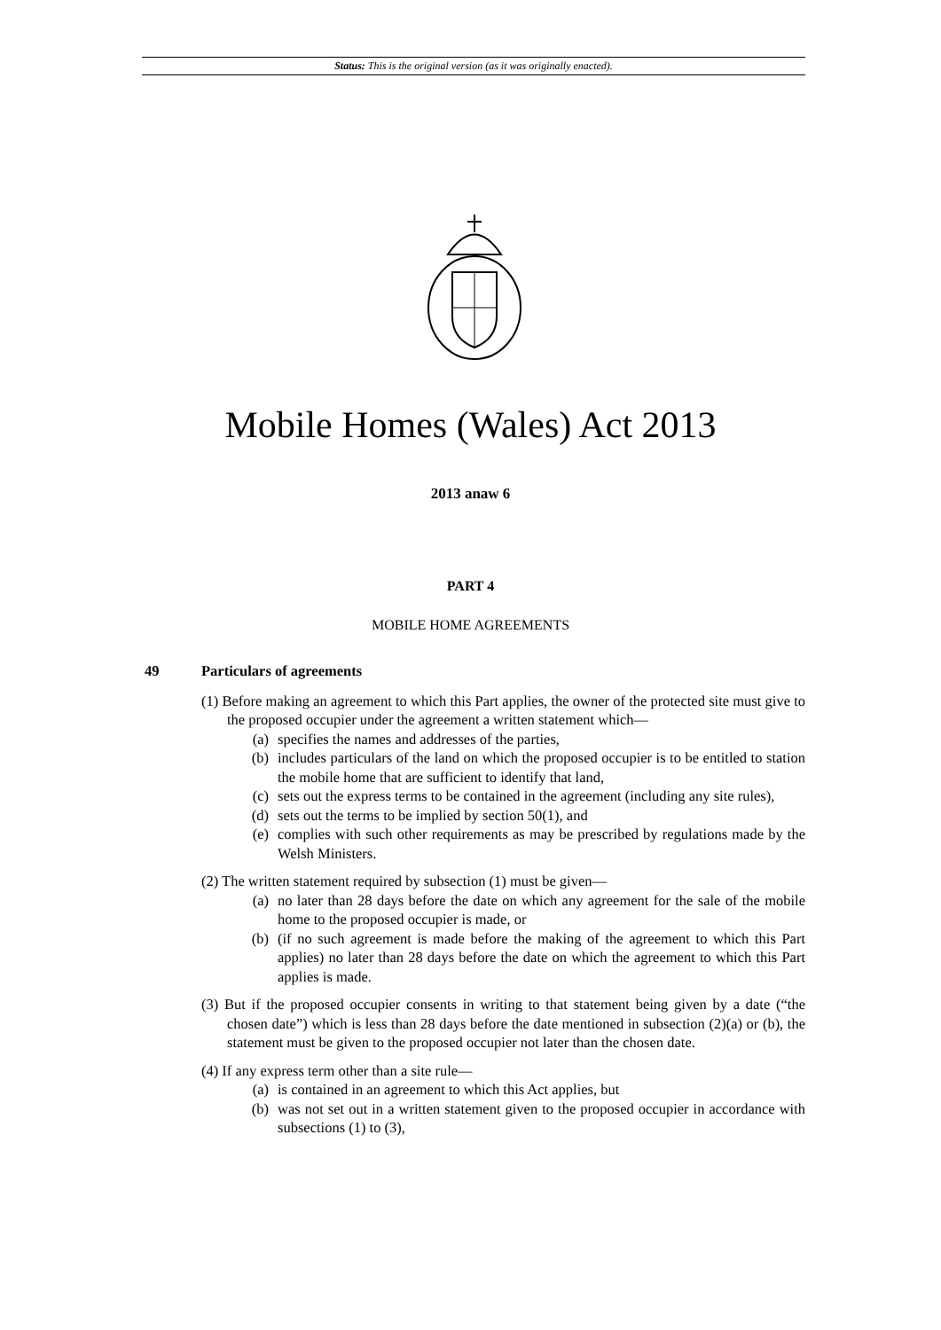Status: This is the original version (as it was originally enacted).
Mobile Homes (Wales) Act 2013
2013 anaw 6
PART 4
MOBILE HOME AGREEMENTS
49 Particulars of agreements
(1) Before making an agreement to which this Part applies, the owner of the protected site must give to the proposed occupier under the agreement a written statement which—
(a) specifies the names and addresses of the parties,
(b) includes particulars of the land on which the proposed occupier is to be entitled to station the mobile home that are sufficient to identify that land,
(c) sets out the express terms to be contained in the agreement (including any site rules),
(d) sets out the terms to be implied by section 50(1), and
(e) complies with such other requirements as may be prescribed by regulations made by the Welsh Ministers.
(2) The written statement required by subsection (1) must be given—
(a) no later than 28 days before the date on which any agreement for the sale of the mobile home to the proposed occupier is made, or
(b) (if no such agreement is made before the making of the agreement to which this Part applies) no later than 28 days before the date on which the agreement to which this Part applies is made.
(3) But if the proposed occupier consents in writing to that statement being given by a date (“the chosen date”) which is less than 28 days before the date mentioned in subsection (2)(a) or (b), the statement must be given to the proposed occupier not later than the chosen date.
(4) If any express term other than a site rule—
(a) is contained in an agreement to which this Act applies, but
(b) was not set out in a written statement given to the proposed occupier in accordance with subsections (1) to (3),